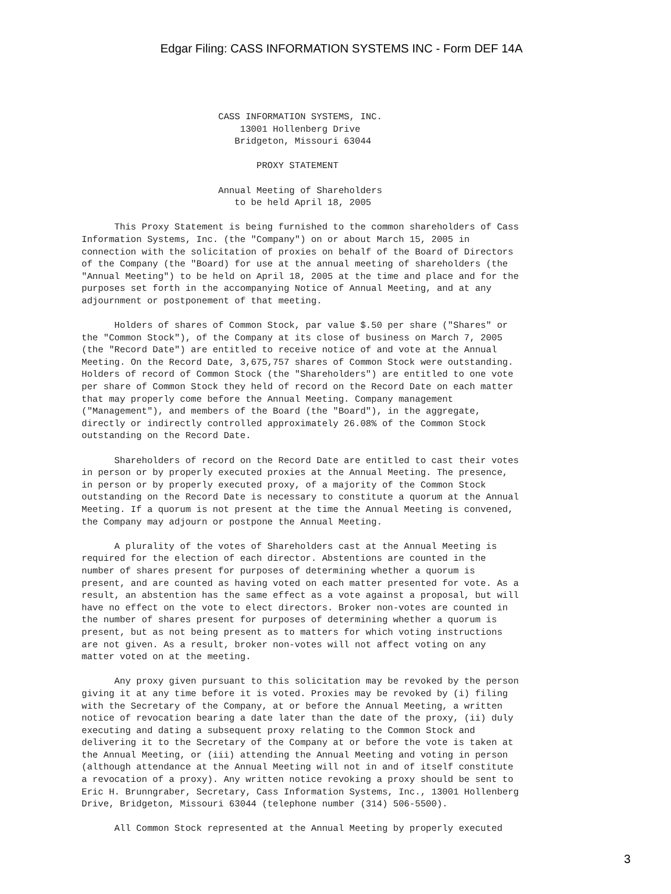Edgar Filing: CASS INFORMATION SYSTEMS INC - Form DEF 14A
                         CASS INFORMATION SYSTEMS, INC.
                             13001 Hollenberg Drive
                            Bridgeton, Missouri 63044

                                PROXY STATEMENT

                         Annual Meeting of Shareholders
                            to be held April 18, 2005

      This Proxy Statement is being furnished to the common shareholders of Cass
Information Systems, Inc. (the "Company") on or about March 15, 2005 in
connection with the solicitation of proxies on behalf of the Board of Directors
of the Company (the "Board) for use at the annual meeting of shareholders (the
"Annual Meeting") to be held on April 18, 2005 at the time and place and for the
purposes set forth in the accompanying Notice of Annual Meeting, and at any
adjournment or postponement of that meeting.

      Holders of shares of Common Stock, par value $.50 per share ("Shares" or
the "Common Stock"), of the Company at its close of business on March 7, 2005
(the "Record Date") are entitled to receive notice of and vote at the Annual
Meeting. On the Record Date, 3,675,757 shares of Common Stock were outstanding.
Holders of record of Common Stock (the "Shareholders") are entitled to one vote
per share of Common Stock they held of record on the Record Date on each matter
that may properly come before the Annual Meeting. Company management
("Management"), and members of the Board (the "Board"), in the aggregate,
directly or indirectly controlled approximately 26.08% of the Common Stock
outstanding on the Record Date.

      Shareholders of record on the Record Date are entitled to cast their votes
in person or by properly executed proxies at the Annual Meeting. The presence,
in person or by properly executed proxy, of a majority of the Common Stock
outstanding on the Record Date is necessary to constitute a quorum at the Annual
Meeting. If a quorum is not present at the time the Annual Meeting is convened,
the Company may adjourn or postpone the Annual Meeting.

      A plurality of the votes of Shareholders cast at the Annual Meeting is
required for the election of each director. Abstentions are counted in the
number of shares present for purposes of determining whether a quorum is
present, and are counted as having voted on each matter presented for vote. As a
result, an abstention has the same effect as a vote against a proposal, but will
have no effect on the vote to elect directors. Broker non-votes are counted in
the number of shares present for purposes of determining whether a quorum is
present, but as not being present as to matters for which voting instructions
are not given. As a result, broker non-votes will not affect voting on any
matter voted on at the meeting.

      Any proxy given pursuant to this solicitation may be revoked by the person
giving it at any time before it is voted. Proxies may be revoked by (i) filing
with the Secretary of the Company, at or before the Annual Meeting, a written
notice of revocation bearing a date later than the date of the proxy, (ii) duly
executing and dating a subsequent proxy relating to the Common Stock and
delivering it to the Secretary of the Company at or before the vote is taken at
the Annual Meeting, or (iii) attending the Annual Meeting and voting in person
(although attendance at the Annual Meeting will not in and of itself constitute
a revocation of a proxy). Any written notice revoking a proxy should be sent to
Eric H. Brunngraber, Secretary, Cass Information Systems, Inc., 13001 Hollenberg
Drive, Bridgeton, Missouri 63044 (telephone number (314) 506-5500).

      All Common Stock represented at the Annual Meeting by properly executed
3